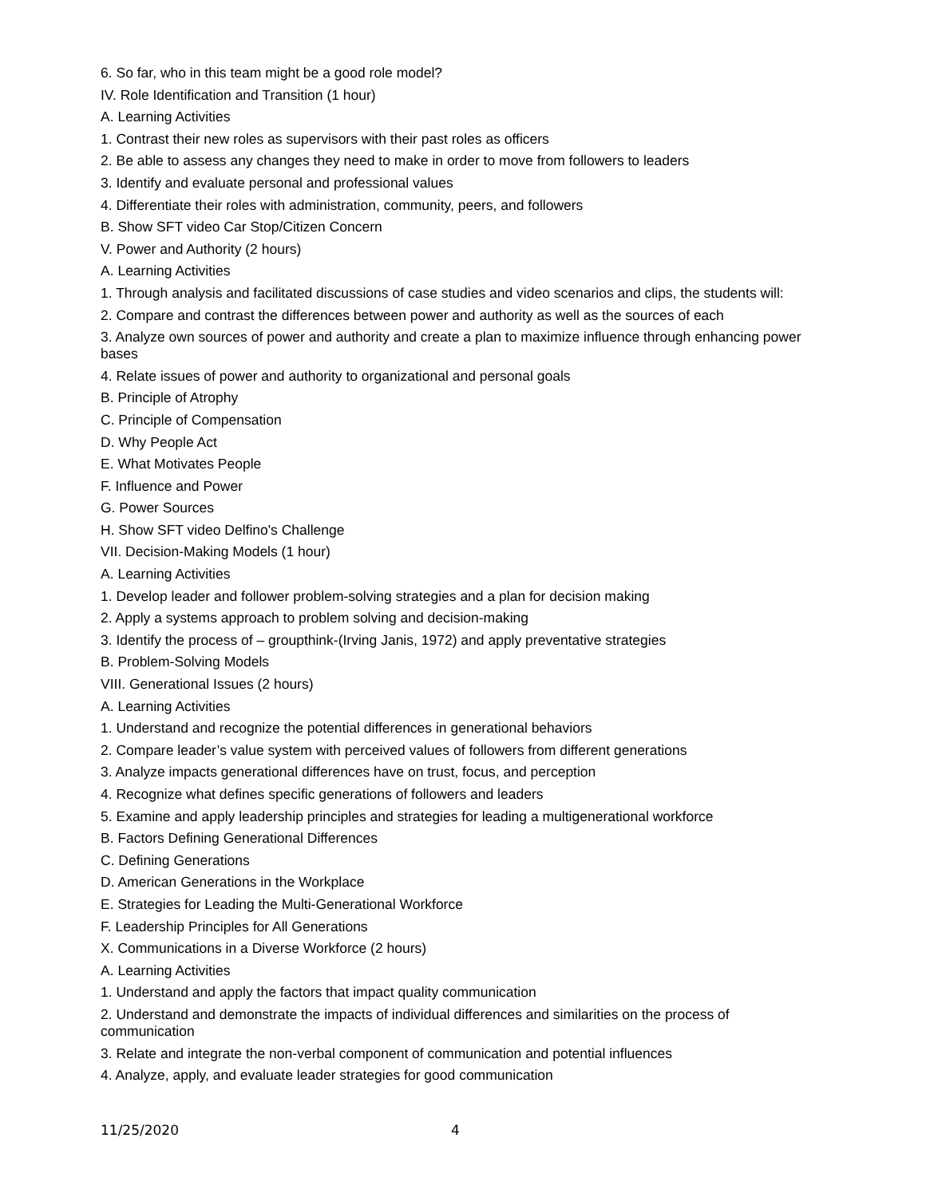6. So far, who in this team might be a good role model?
IV. Role Identification and Transition (1 hour)
A. Learning Activities
1. Contrast their new roles as supervisors with their past roles as officers
2. Be able to assess any changes they need to make in order to move from followers to leaders
3. Identify and evaluate personal and professional values
4. Differentiate their roles with administration, community, peers, and followers
B. Show SFT video Car Stop/Citizen Concern
V. Power and Authority (2 hours)
A. Learning Activities
1. Through analysis and facilitated discussions of case studies and video scenarios and clips, the students will:
2. Compare and contrast the differences between power and authority as well as the sources of each
3. Analyze own sources of power and authority and create a plan to maximize influence through enhancing power bases
4. Relate issues of power and authority to organizational and personal goals
B. Principle of Atrophy
C. Principle of Compensation
D. Why People Act
E. What Motivates People
F. Influence and Power
G. Power Sources
H. Show SFT video Delfino's Challenge
VII. Decision-Making Models (1 hour)
A. Learning Activities
1. Develop leader and follower problem-solving strategies and a plan for decision making
2. Apply a systems approach to problem solving and decision-making
3. Identify the process of – groupthink-(Irving Janis, 1972) and apply preventative strategies
B. Problem-Solving Models
VIII. Generational Issues (2 hours)
A. Learning Activities
1. Understand and recognize the potential differences in generational behaviors
2. Compare leader’s value system with perceived values of followers from different generations
3. Analyze impacts generational differences have on trust, focus, and perception
4. Recognize what defines specific generations of followers and leaders
5. Examine and apply leadership principles and strategies for leading a multigenerational workforce
B. Factors Defining Generational Differences
C. Defining Generations
D. American Generations in the Workplace
E. Strategies for Leading the Multi-Generational Workforce
F. Leadership Principles for All Generations
X. Communications in a Diverse Workforce (2 hours)
A. Learning Activities
1. Understand and apply the factors that impact quality communication
2. Understand and demonstrate the impacts of individual differences and similarities on the process of communication
3. Relate and integrate the non-verbal component of communication and potential influences
4. Analyze, apply, and evaluate leader strategies for good communication
11/25/2020 4